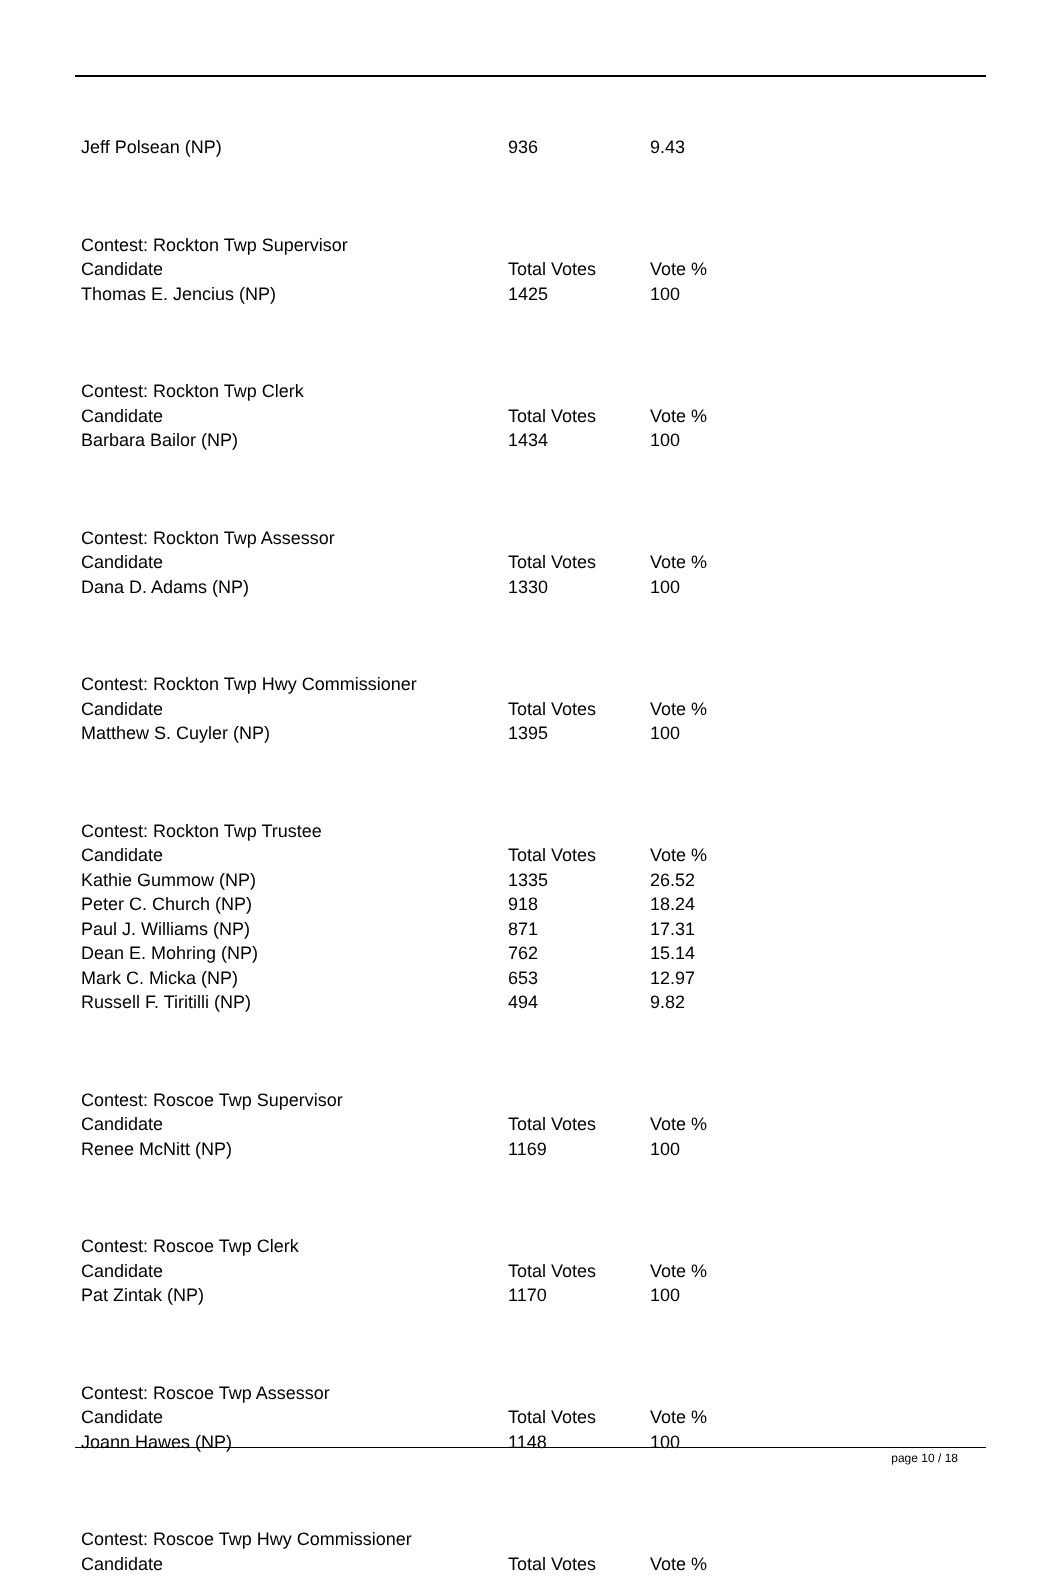| Jeff Polsean (NP) | 936 | 9.43 |
| Contest: Rockton Twp Supervisor | | |
| Candidate | Total Votes | Vote % |
| Thomas E. Jencius (NP) | 1425 | 100 |
| Contest: Rockton Twp Clerk | | |
| Candidate | Total Votes | Vote % |
| Barbara Bailor (NP) | 1434 | 100 |
| Contest: Rockton Twp Assessor | | |
| Candidate | Total Votes | Vote % |
| Dana D. Adams (NP) | 1330 | 100 |
| Contest: Rockton Twp Hwy Commissioner | | |
| Candidate | Total Votes | Vote % |
| Matthew S. Cuyler (NP) | 1395 | 100 |
| Contest: Rockton Twp Trustee | | |
| Candidate | Total Votes | Vote % |
| Kathie Gummow (NP) | 1335 | 26.52 |
| Peter C. Church (NP) | 918 | 18.24 |
| Paul J. Williams (NP) | 871 | 17.31 |
| Dean E. Mohring (NP) | 762 | 15.14 |
| Mark C. Micka (NP) | 653 | 12.97 |
| Russell F. Tiritilli (NP) | 494 | 9.82 |
| Contest: Roscoe Twp Supervisor | | |
| Candidate | Total Votes | Vote % |
| Renee McNitt (NP) | 1169 | 100 |
| Contest: Roscoe Twp Clerk | | |
| Candidate | Total Votes | Vote % |
| Pat Zintak (NP) | 1170 | 100 |
| Contest: Roscoe Twp Assessor | | |
| Candidate | Total Votes | Vote % |
| Joann Hawes (NP) | 1148 | 100 |
| Contest: Roscoe Twp Hwy Commissioner | | |
| Candidate | Total Votes | Vote % |
page 10 / 18